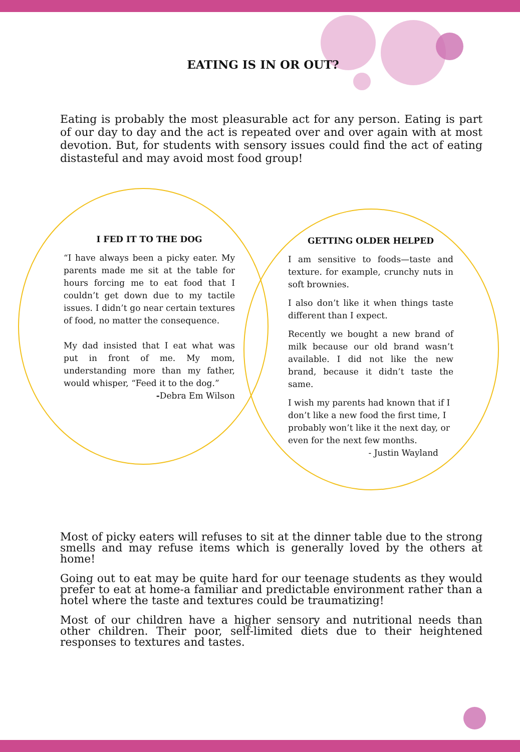EATING IS IN OR OUT?
Eating is probably the most pleasurable act for any person. Eating is part of our day to day and the act is repeated over and over again with at most devotion. But, for students with sensory issues could find the act of eating distasteful and may avoid most food group!
I FED IT TO THE DOG
“I have always been a picky eater. My parents made me sit at the table for hours forcing me to eat food that I couldn’t get down due to my tactile issues. I didn’t go near certain textures of food, no matter the consequence.
My dad insisted that I eat what was put in front of me. My mom, understanding more than my father, would whisper, “Feed it to the dog.”
-Debra Em Wilson
GETTING OLDER HELPED
I am sensitive to foods—taste and texture. for example, crunchy nuts in soft brownies.
I also don’t like it when things taste different than I expect.
Recently we bought a new brand of milk because our old brand wasn’t available. I did not like the new brand, because it didn’t taste the same.
I wish my parents had known that if I don’t like a new food the first time, I probably won’t like it the next day, or even for the next few months.
- Justin Wayland
Most of picky eaters will refuses to sit at the dinner table due to the strong smells and may refuse items which is generally loved by the others at home!
Going out to eat may be quite hard for our teenage students as they would prefer to eat at home-a familiar and predictable environment rather than a hotel where the taste and textures could be traumatizing!
Most of our children have a higher sensory and nutritional needs than other children. Their poor, self-limited diets due to their heightened responses to textures and tastes.